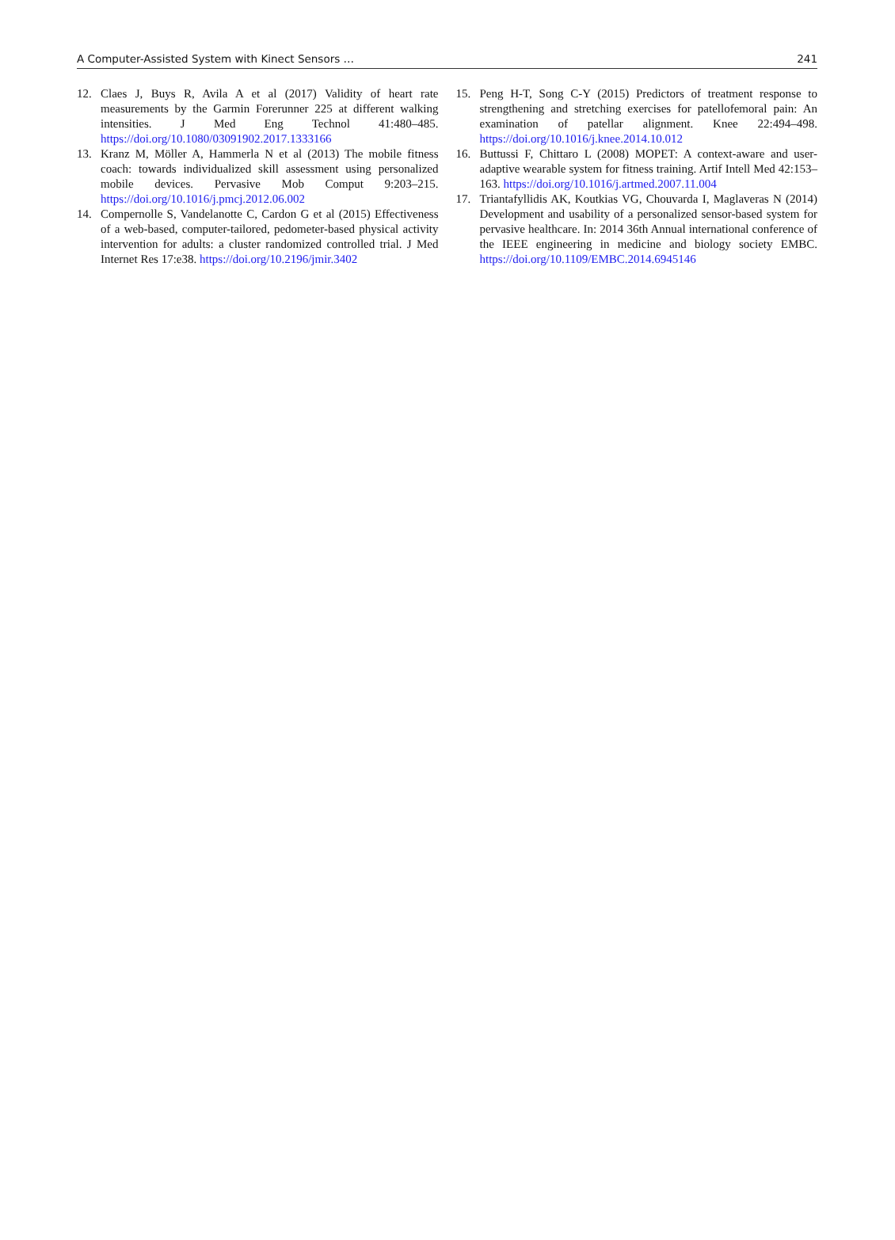A Computer-Assisted System with Kinect Sensors … 241
12. Claes J, Buys R, Avila A et al (2017) Validity of heart rate measurements by the Garmin Forerunner 225 at different walking intensities. J Med Eng Technol 41:480–485. https://doi.org/10.1080/03091902.2017.1333166
13. Kranz M, Möller A, Hammerla N et al (2013) The mobile fitness coach: towards individualized skill assessment using personalized mobile devices. Pervasive Mob Comput 9:203–215. https://doi.org/10.1016/j.pmcj.2012.06.002
14. Compernolle S, Vandelanotte C, Cardon G et al (2015) Effectiveness of a web-based, computer-tailored, pedometer-based physical activity intervention for adults: a cluster randomized controlled trial. J Med Internet Res 17:e38. https://doi.org/10.2196/jmir.3402
15. Peng H-T, Song C-Y (2015) Predictors of treatment response to strengthening and stretching exercises for patellofemoral pain: An examination of patellar alignment. Knee 22:494–498. https://doi.org/10.1016/j.knee.2014.10.012
16. Buttussi F, Chittaro L (2008) MOPET: A context-aware and user-adaptive wearable system for fitness training. Artif Intell Med 42:153–163. https://doi.org/10.1016/j.artmed.2007.11.004
17. Triantafyllidis AK, Koutkias VG, Chouvarda I, Maglaveras N (2014) Development and usability of a personalized sensor-based system for pervasive healthcare. In: 2014 36th Annual international conference of the IEEE engineering in medicine and biology society EMBC. https://doi.org/10.1109/EMBC.2014.6945146